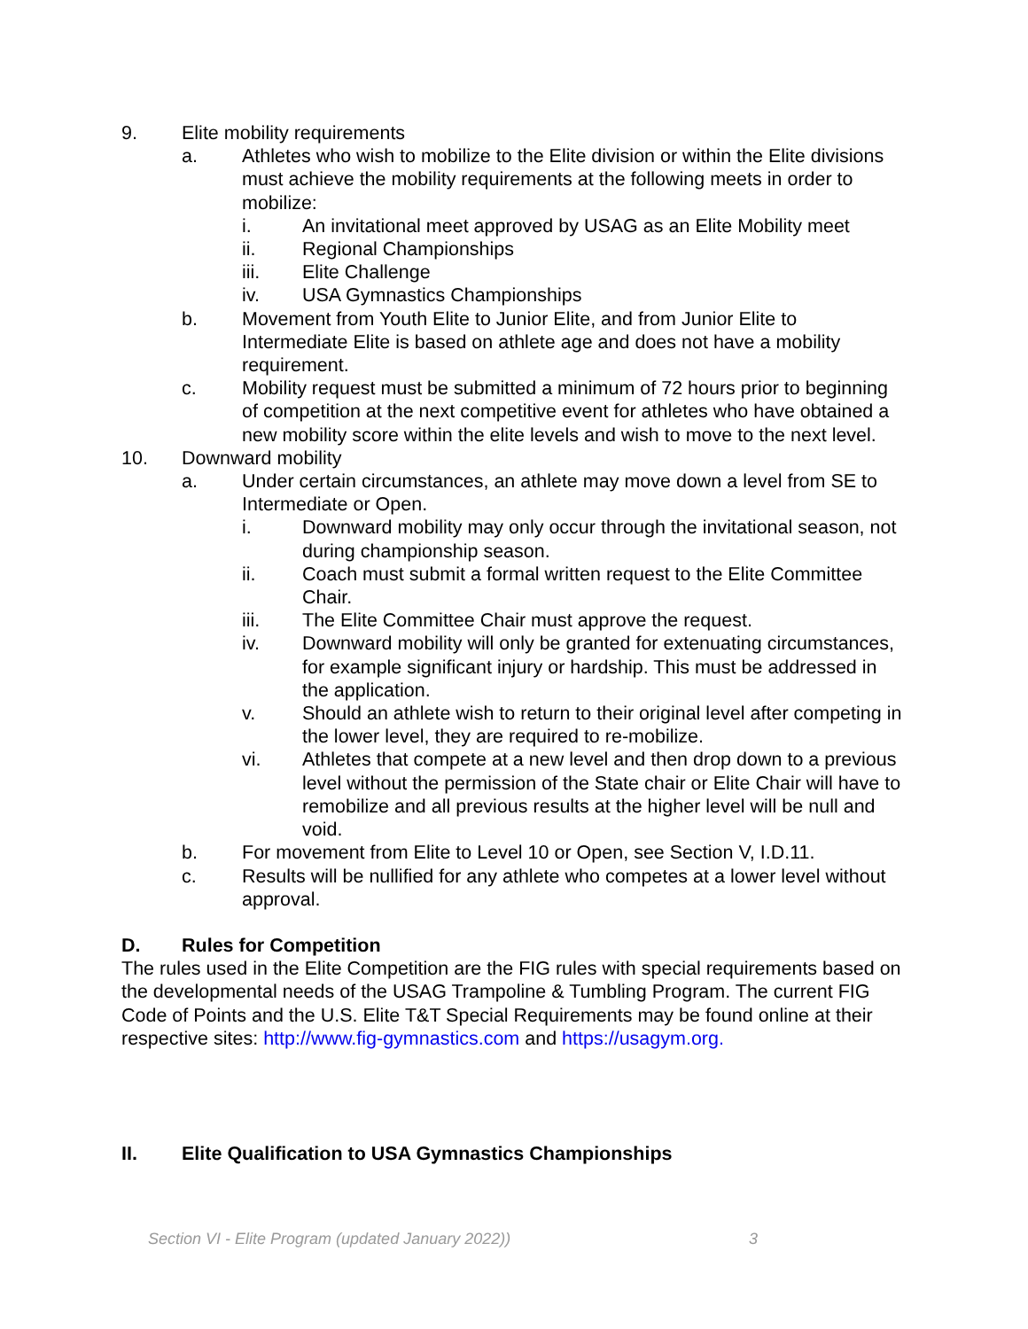9. Elite mobility requirements
a. Athletes who wish to mobilize to the Elite division or within the Elite divisions must achieve the mobility requirements at the following meets in order to mobilize:
i. An invitational meet approved by USAG as an Elite Mobility meet
ii. Regional Championships
iii. Elite Challenge
iv. USA Gymnastics Championships
b. Movement from Youth Elite to Junior Elite, and from Junior Elite to Intermediate Elite is based on athlete age and does not have a mobility requirement.
c. Mobility request must be submitted a minimum of 72 hours prior to beginning of competition at the next competitive event for athletes who have obtained a new mobility score within the elite levels and wish to move to the next level.
10. Downward mobility
a. Under certain circumstances, an athlete may move down a level from SE to Intermediate or Open.
i. Downward mobility may only occur through the invitational season, not during championship season.
ii. Coach must submit a formal written request to the Elite Committee Chair.
iii. The Elite Committee Chair must approve the request.
iv. Downward mobility will only be granted for extenuating circumstances, for example significant injury or hardship. This must be addressed in the application.
v. Should an athlete wish to return to their original level after competing in the lower level, they are required to re-mobilize.
vi. Athletes that compete at a new level and then drop down to a previous level without the permission of the State chair or Elite Chair will have to remobilize and all previous results at the higher level will be null and void.
b. For movement from Elite to Level 10 or Open, see Section V, I.D.11.
c. Results will be nullified for any athlete who competes at a lower level without approval.
D. Rules for Competition
The rules used in the Elite Competition are the FIG rules with special requirements based on the developmental needs of the USAG Trampoline & Tumbling Program. The current FIG Code of Points and the U.S. Elite T&T Special Requirements may be found online at their respective sites: http://www.fig-gymnastics.com and https://usagym.org.
II. Elite Qualification to USA Gymnastics Championships
Section VI - Elite Program (updated January 2022)) 3